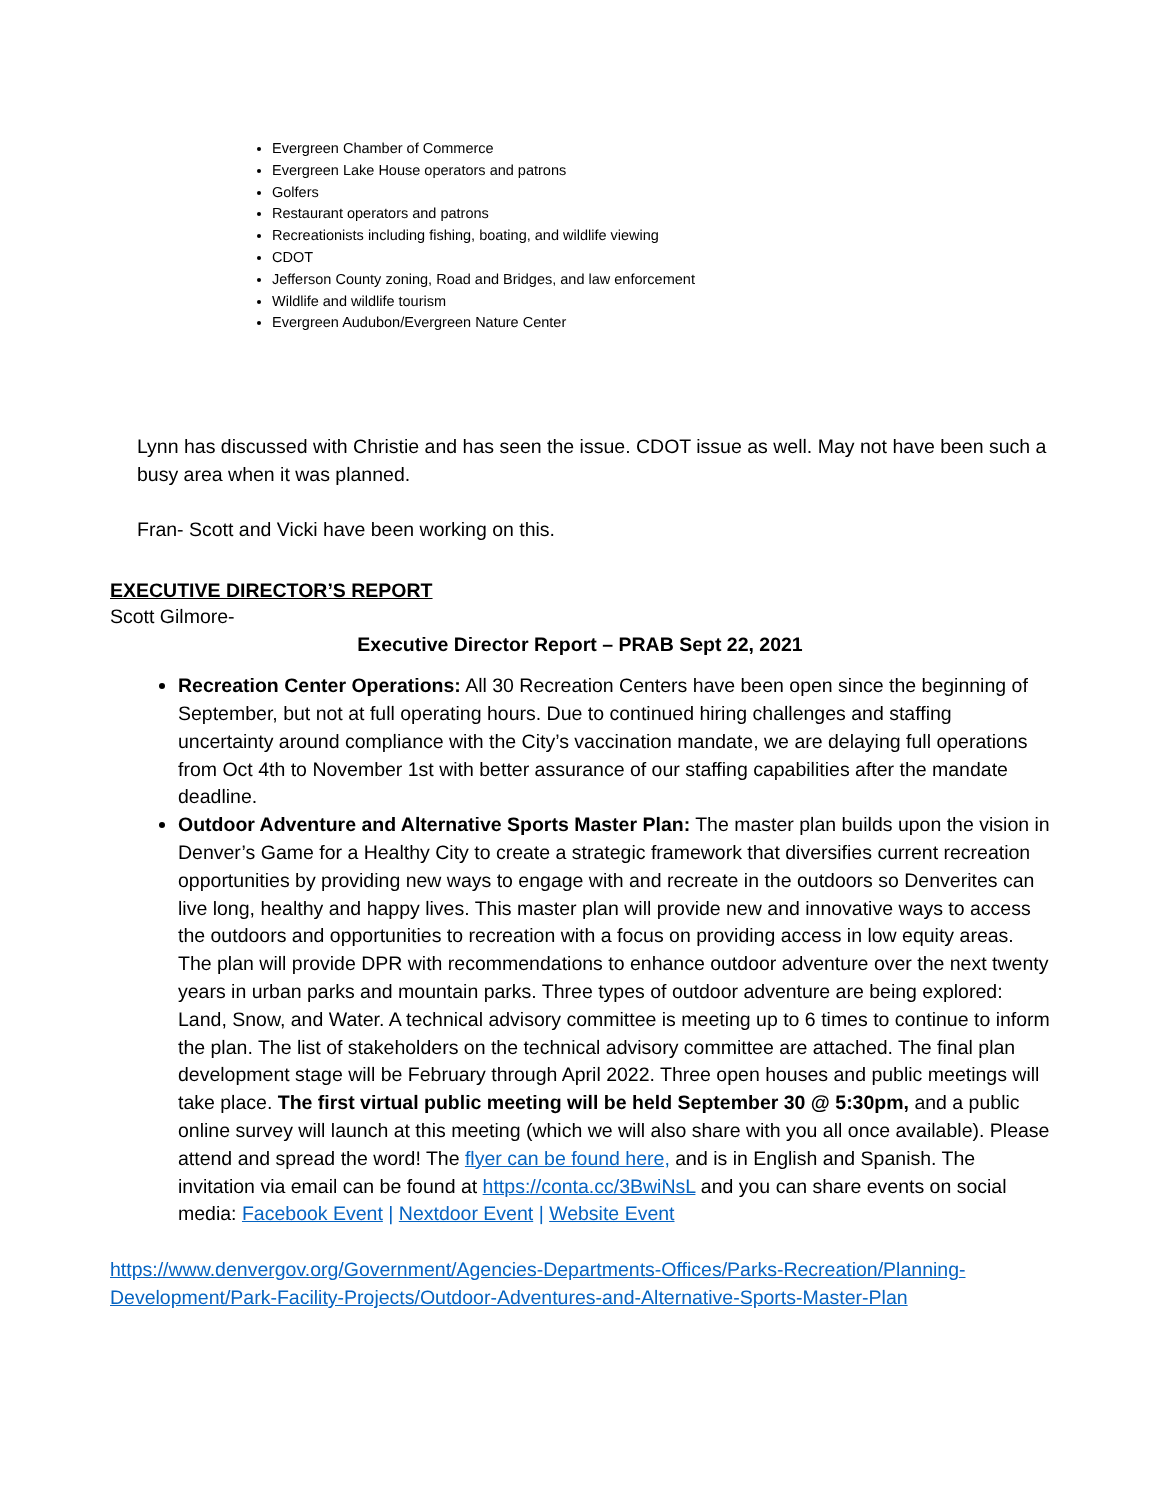Evergreen Chamber of Commerce
Evergreen Lake House operators and patrons
Golfers
Restaurant operators and patrons
Recreationists including fishing, boating, and wildlife viewing
CDOT
Jefferson County zoning, Road and Bridges, and law enforcement
Wildlife and wildlife tourism
Evergreen Audubon/Evergreen Nature Center
Lynn has discussed with Christie and has seen the issue. CDOT issue as well. May not have been such a busy area when it was planned.
Fran- Scott and Vicki have been working on this.
EXECUTIVE DIRECTOR’S REPORT
Scott Gilmore-
Executive Director Report – PRAB Sept 22, 2021
Recreation Center Operations: All 30 Recreation Centers have been open since the beginning of September, but not at full operating hours. Due to continued hiring challenges and staffing uncertainty around compliance with the City’s vaccination mandate, we are delaying full operations from Oct 4th to November 1st with better assurance of our staffing capabilities after the mandate deadline.
Outdoor Adventure and Alternative Sports Master Plan: The master plan builds upon the vision in Denver’s Game for a Healthy City to create a strategic framework that diversifies current recreation opportunities by providing new ways to engage with and recreate in the outdoors so Denverites can live long, healthy and happy lives. This master plan will provide new and innovative ways to access the outdoors and opportunities to recreation with a focus on providing access in low equity areas. The plan will provide DPR with recommendations to enhance outdoor adventure over the next twenty years in urban parks and mountain parks. Three types of outdoor adventure are being explored: Land, Snow, and Water. A technical advisory committee is meeting up to 6 times to continue to inform the plan. The list of stakeholders on the technical advisory committee are attached. The final plan development stage will be February through April 2022. Three open houses and public meetings will take place. The first virtual public meeting will be held September 30 @ 5:30pm, and a public online survey will launch at this meeting (which we will also share with you all once available). Please attend and spread the word! The flyer can be found here, and is in English and Spanish. The invitation via email can be found at https://conta.cc/3BwiNsL and you can share events on social media: Facebook Event | Nextdoor Event | Website Event
https://www.denvergov.org/Government/Agencies-Departments-Offices/Parks-Recreation/Planning-Development/Park-Facility-Projects/Outdoor-Adventures-and-Alternative-Sports-Master-Plan